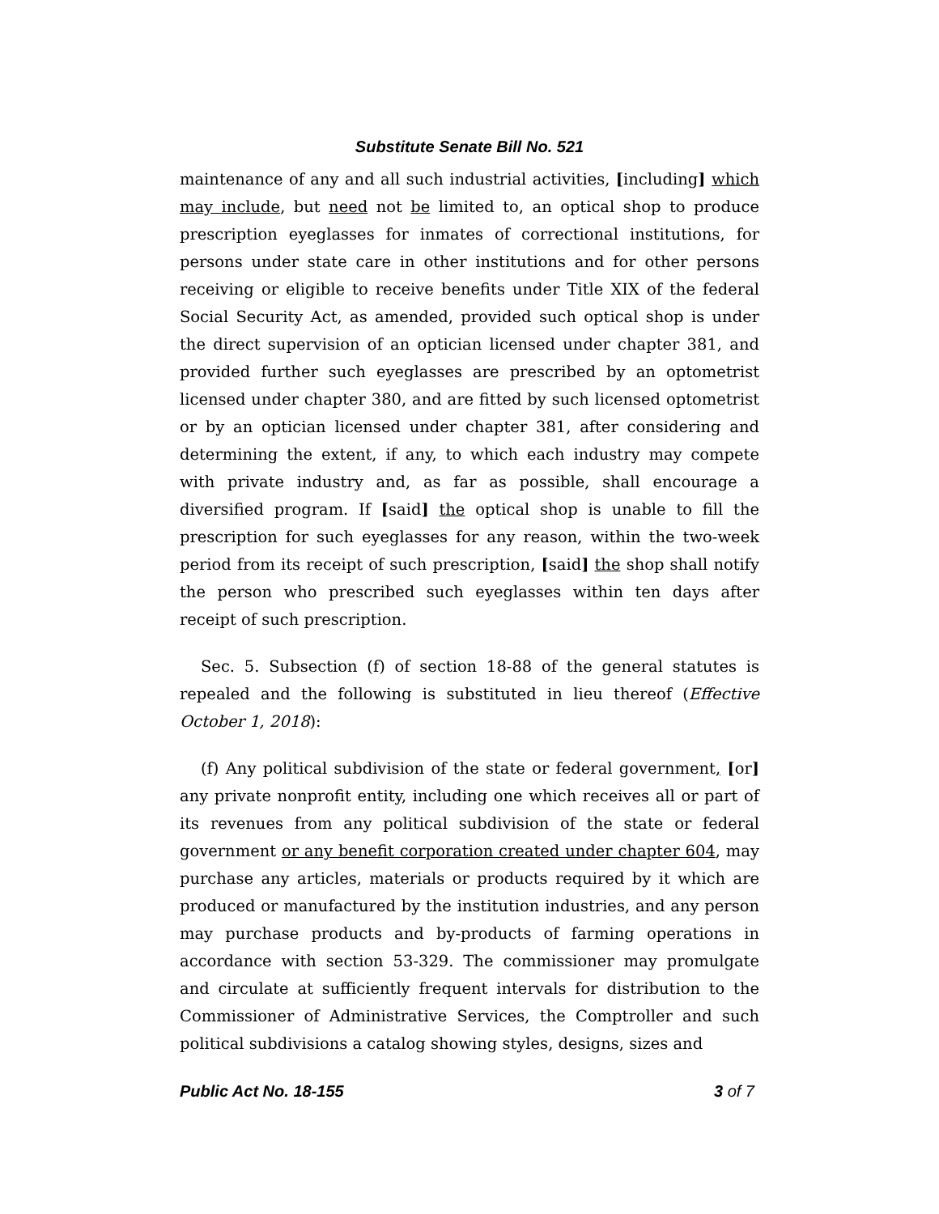Substitute Senate Bill No. 521
maintenance of any and all such industrial activities, [including] which may include, but need not be limited to, an optical shop to produce prescription eyeglasses for inmates of correctional institutions, for persons under state care in other institutions and for other persons receiving or eligible to receive benefits under Title XIX of the federal Social Security Act, as amended, provided such optical shop is under the direct supervision of an optician licensed under chapter 381, and provided further such eyeglasses are prescribed by an optometrist licensed under chapter 380, and are fitted by such licensed optometrist or by an optician licensed under chapter 381, after considering and determining the extent, if any, to which each industry may compete with private industry and, as far as possible, shall encourage a diversified program. If [said] the optical shop is unable to fill the prescription for such eyeglasses for any reason, within the two-week period from its receipt of such prescription, [said] the shop shall notify the person who prescribed such eyeglasses within ten days after receipt of such prescription.
Sec. 5. Subsection (f) of section 18-88 of the general statutes is repealed and the following is substituted in lieu thereof (Effective October 1, 2018):
(f) Any political subdivision of the state or federal government, [or] any private nonprofit entity, including one which receives all or part of its revenues from any political subdivision of the state or federal government or any benefit corporation created under chapter 604, may purchase any articles, materials or products required by it which are produced or manufactured by the institution industries, and any person may purchase products and by-products of farming operations in accordance with section 53-329. The commissioner may promulgate and circulate at sufficiently frequent intervals for distribution to the Commissioner of Administrative Services, the Comptroller and such political subdivisions a catalog showing styles, designs, sizes and
Public Act No. 18-155 3 of 7